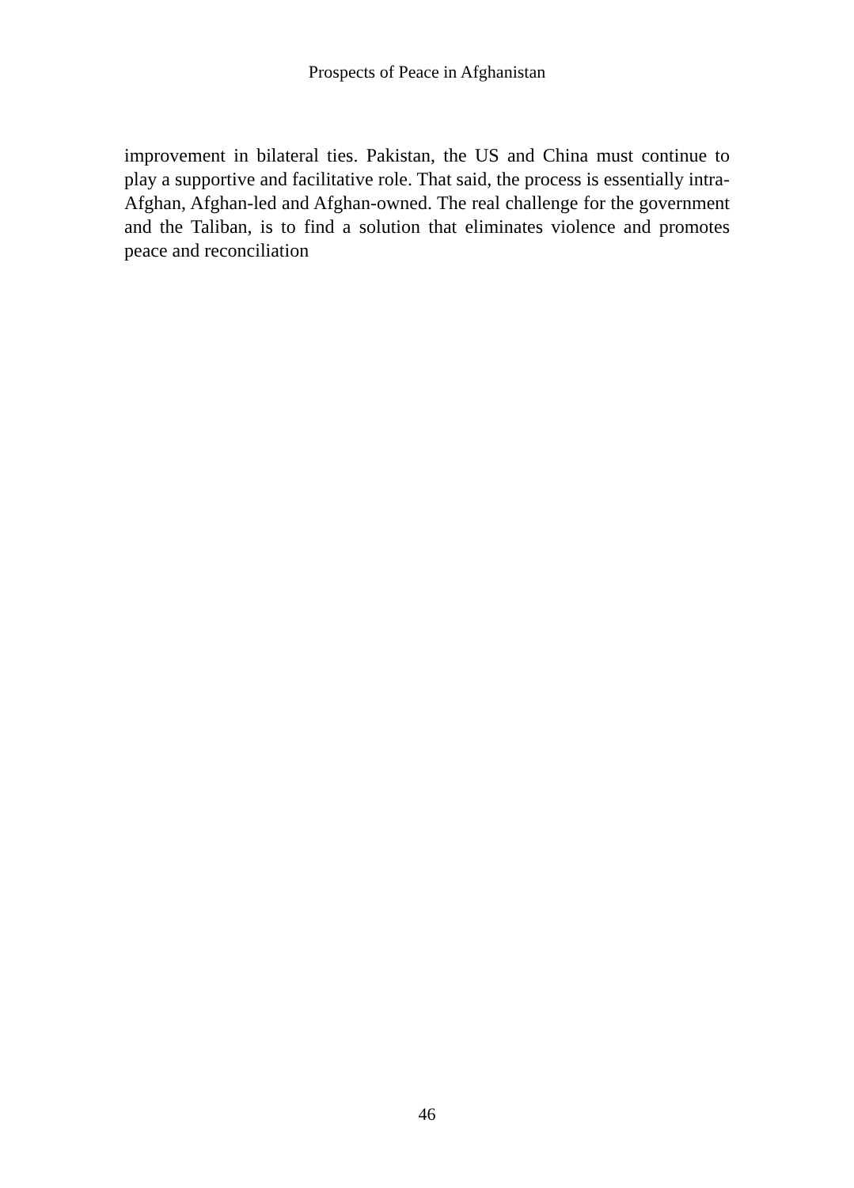Prospects of Peace in Afghanistan
improvement in bilateral ties. Pakistan, the US and China must continue to play a supportive and facilitative role. That said, the process is essentially intra-Afghan, Afghan-led and Afghan-owned. The real challenge for the government and the Taliban, is to find a solution that eliminates violence and promotes peace and reconciliation
46